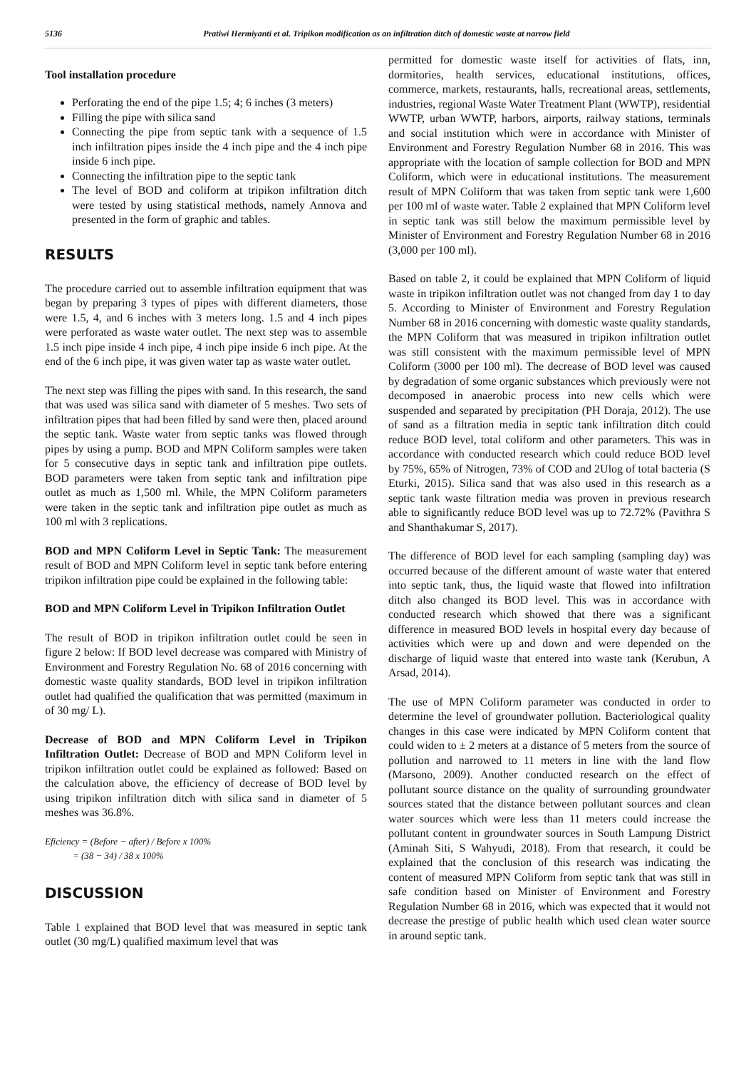5136 Pratiwi Hermiyanti et al. Tripikon modification as an infiltration ditch of domestic waste at narrow field
Tool installation procedure
Perforating the end of the pipe 1.5; 4; 6 inches (3 meters)
Filling the pipe with silica sand
Connecting the pipe from septic tank with a sequence of 1.5 inch infiltration pipes inside the 4 inch pipe and the 4 inch pipe inside 6 inch pipe.
Connecting the infiltration pipe to the septic tank
The level of BOD and coliform at tripikon infiltration ditch were tested by using statistical methods, namely Annova and presented in the form of graphic and tables.
RESULTS
The procedure carried out to assemble infiltration equipment that was began by preparing 3 types of pipes with different diameters, those were 1.5, 4, and 6 inches with 3 meters long. 1.5 and 4 inch pipes were perforated as waste water outlet. The next step was to assemble 1.5 inch pipe inside 4 inch pipe, 4 inch pipe inside 6 inch pipe. At the end of the 6 inch pipe, it was given water tap as waste water outlet.
The next step was filling the pipes with sand. In this research, the sand that was used was silica sand with diameter of 5 meshes. Two sets of infiltration pipes that had been filled by sand were then, placed around the septic tank. Waste water from septic tanks was flowed through pipes by using a pump. BOD and MPN Coliform samples were taken for 5 consecutive days in septic tank and infiltration pipe outlets. BOD parameters were taken from septic tank and infiltration pipe outlet as much as 1,500 ml. While, the MPN Coliform parameters were taken in the septic tank and infiltration pipe outlet as much as 100 ml with 3 replications.
BOD and MPN Coliform Level in Septic Tank: The measurement result of BOD and MPN Coliform level in septic tank before entering tripikon infiltration pipe could be explained in the following table:
BOD and MPN Coliform Level in Tripikon Infiltration Outlet
The result of BOD in tripikon infiltration outlet could be seen in figure 2 below: If BOD level decrease was compared with Ministry of Environment and Forestry Regulation No. 68 of 2016 concerning with domestic waste quality standards, BOD level in tripikon infiltration outlet had qualified the qualification that was permitted (maximum in of 30 mg/ L).
Decrease of BOD and MPN Coliform Level in Tripikon Infiltration Outlet: Decrease of BOD and MPN Coliform level in tripikon infiltration outlet could be explained as followed: Based on the calculation above, the efficiency of decrease of BOD level by using tripikon infiltration ditch with silica sand in diameter of 5 meshes was 36.8%.
Eficiency = (Before − after) / Before x 100%
= (38 − 34) / 38 x 100%
DISCUSSION
Table 1 explained that BOD level that was measured in septic tank outlet (30 mg/L) qualified maximum level that was
permitted for domestic waste itself for activities of flats, inn, dormitories, health services, educational institutions, offices, commerce, markets, restaurants, halls, recreational areas, settlements, industries, regional Waste Water Treatment Plant (WWTP), residential WWTP, urban WWTP, harbors, airports, railway stations, terminals and social institution which were in accordance with Minister of Environment and Forestry Regulation Number 68 in 2016. This was appropriate with the location of sample collection for BOD and MPN Coliform, which were in educational institutions. The measurement result of MPN Coliform that was taken from septic tank were 1,600 per 100 ml of waste water. Table 2 explained that MPN Coliform level in septic tank was still below the maximum permissible level by Minister of Environment and Forestry Regulation Number 68 in 2016 (3,000 per 100 ml).
Based on table 2, it could be explained that MPN Coliform of liquid waste in tripikon infiltration outlet was not changed from day 1 to day 5. According to Minister of Environment and Forestry Regulation Number 68 in 2016 concerning with domestic waste quality standards, the MPN Coliform that was measured in tripikon infiltration outlet was still consistent with the maximum permissible level of MPN Coliform (3000 per 100 ml). The decrease of BOD level was caused by degradation of some organic substances which previously were not decomposed in anaerobic process into new cells which were suspended and separated by precipitation (PH Doraja, 2012). The use of sand as a filtration media in septic tank infiltration ditch could reduce BOD level, total coliform and other parameters. This was in accordance with conducted research which could reduce BOD level by 75%, 65% of Nitrogen, 73% of COD and 2Ulog of total bacteria (S Eturki, 2015). Silica sand that was also used in this research as a septic tank waste filtration media was proven in previous research able to significantly reduce BOD level was up to 72.72% (Pavithra S and Shanthakumar S, 2017).
The difference of BOD level for each sampling (sampling day) was occurred because of the different amount of waste water that entered into septic tank, thus, the liquid waste that flowed into infiltration ditch also changed its BOD level. This was in accordance with conducted research which showed that there was a significant difference in measured BOD levels in hospital every day because of activities which were up and down and were depended on the discharge of liquid waste that entered into waste tank (Kerubun, A Arsad, 2014).
The use of MPN Coliform parameter was conducted in order to determine the level of groundwater pollution. Bacteriological quality changes in this case were indicated by MPN Coliform content that could widen to ± 2 meters at a distance of 5 meters from the source of pollution and narrowed to 11 meters in line with the land flow (Marsono, 2009). Another conducted research on the effect of pollutant source distance on the quality of surrounding groundwater sources stated that the distance between pollutant sources and clean water sources which were less than 11 meters could increase the pollutant content in groundwater sources in South Lampung District (Aminah Siti, S Wahyudi, 2018). From that research, it could be explained that the conclusion of this research was indicating the content of measured MPN Coliform from septic tank that was still in safe condition based on Minister of Environment and Forestry Regulation Number 68 in 2016, which was expected that it would not decrease the prestige of public health which used clean water source in around septic tank.